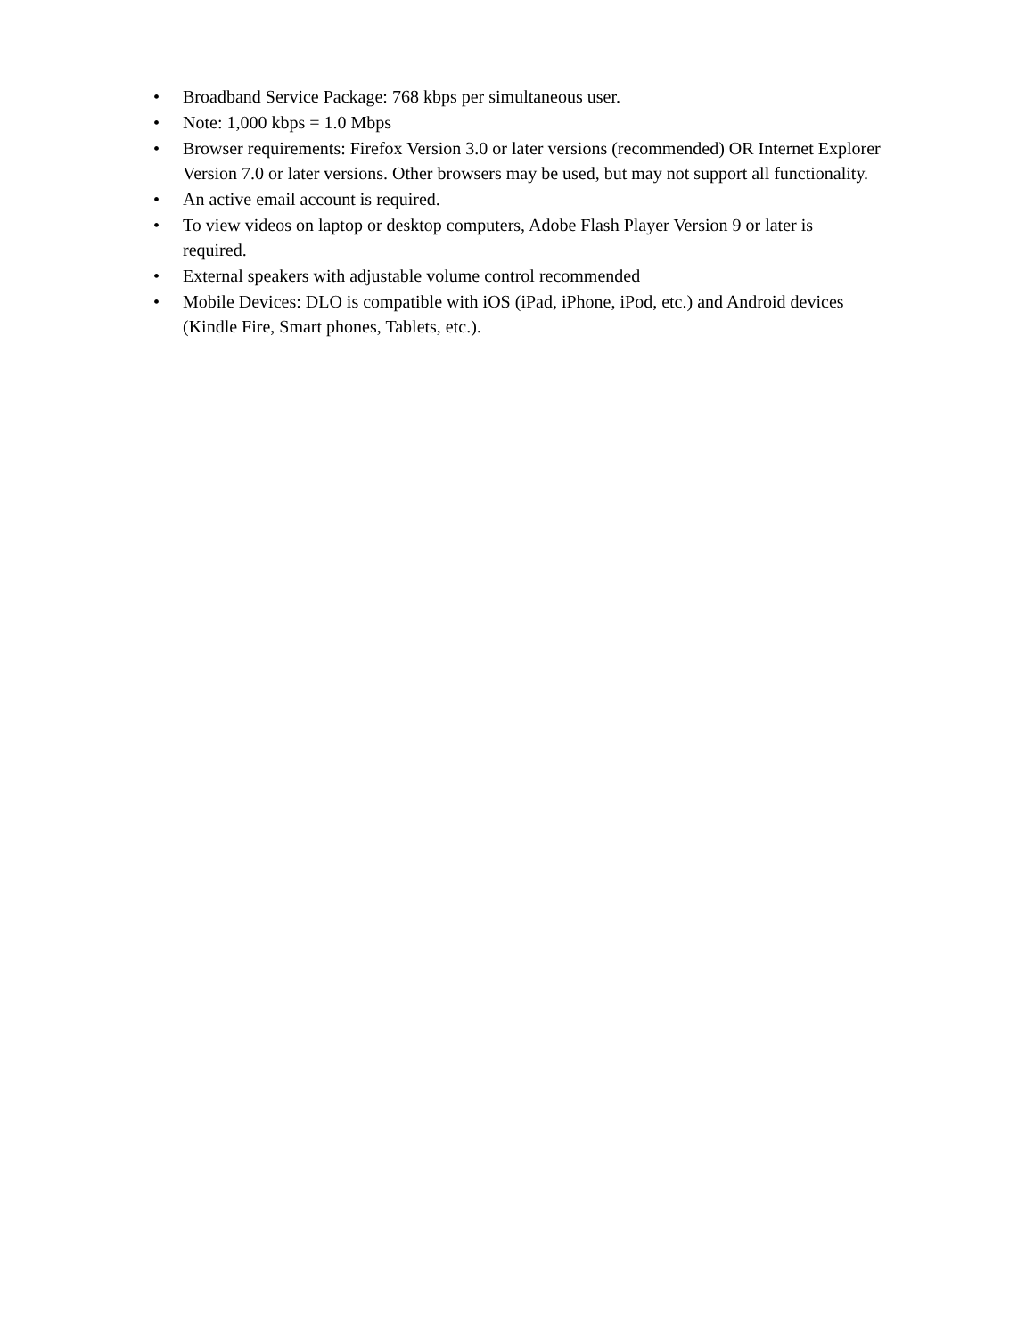• Broadband Service Package: 768 kbps per simultaneous user.
• Note: 1,000 kbps = 1.0 Mbps
• Browser requirements: Firefox Version 3.0 or later versions (recommended) OR Internet Explorer Version 7.0 or later versions. Other browsers may be used, but may not support all functionality.
• An active email account is required.
• To view videos on laptop or desktop computers, Adobe Flash Player Version 9 or later is
required.
• External speakers with adjustable volume control recommended
• Mobile Devices: DLO is compatible with iOS (iPad, iPhone, iPod, etc.) and Android devices
(Kindle Fire, Smart phones, Tablets, etc.).